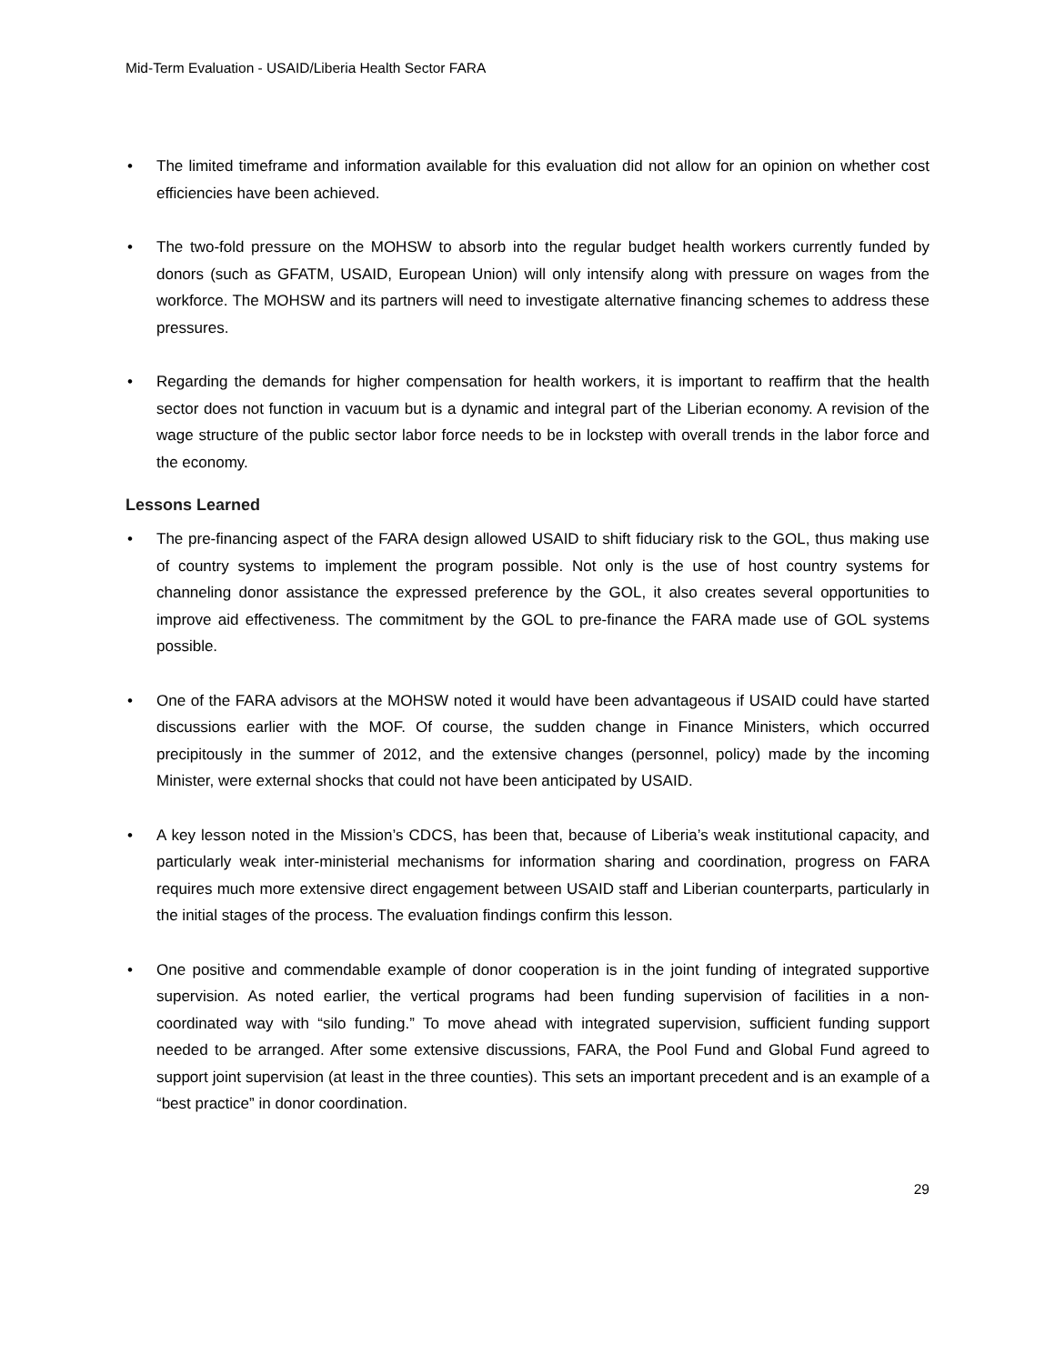Mid-Term Evaluation - USAID/Liberia Health Sector FARA
• The limited timeframe and information available for this evaluation did not allow for an opinion on whether cost efficiencies have been achieved.
• The two-fold pressure on the MOHSW to absorb into the regular budget health workers currently funded by donors (such as GFATM, USAID, European Union) will only intensify along with pressure on wages from the workforce. The MOHSW and its partners will need to investigate alternative financing schemes to address these pressures.
• Regarding the demands for higher compensation for health workers, it is important to reaffirm that the health sector does not function in vacuum but is a dynamic and integral part of the Liberian economy. A revision of the wage structure of the public sector labor force needs to be in lockstep with overall trends in the labor force and the economy.
Lessons Learned
• The pre-financing aspect of the FARA design allowed USAID to shift fiduciary risk to the GOL, thus making use of country systems to implement the program possible. Not only is the use of host country systems for channeling donor assistance the expressed preference by the GOL, it also creates several opportunities to improve aid effectiveness. The commitment by the GOL to pre-finance the FARA made use of GOL systems possible.
• One of the FARA advisors at the MOHSW noted it would have been advantageous if USAID could have started discussions earlier with the MOF. Of course, the sudden change in Finance Ministers, which occurred precipitously in the summer of 2012, and the extensive changes (personnel, policy) made by the incoming Minister, were external shocks that could not have been anticipated by USAID.
• A key lesson noted in the Mission’s CDCS, has been that, because of Liberia’s weak institutional capacity, and particularly weak inter-ministerial mechanisms for information sharing and coordination, progress on FARA requires much more extensive direct engagement between USAID staff and Liberian counterparts, particularly in the initial stages of the process. The evaluation findings confirm this lesson.
• One positive and commendable example of donor cooperation is in the joint funding of integrated supportive supervision. As noted earlier, the vertical programs had been funding supervision of facilities in a non-coordinated way with “silo funding.” To move ahead with integrated supervision, sufficient funding support needed to be arranged. After some extensive discussions, FARA, the Pool Fund and Global Fund agreed to support joint supervision (at least in the three counties). This sets an important precedent and is an example of a “best practice” in donor coordination.
29